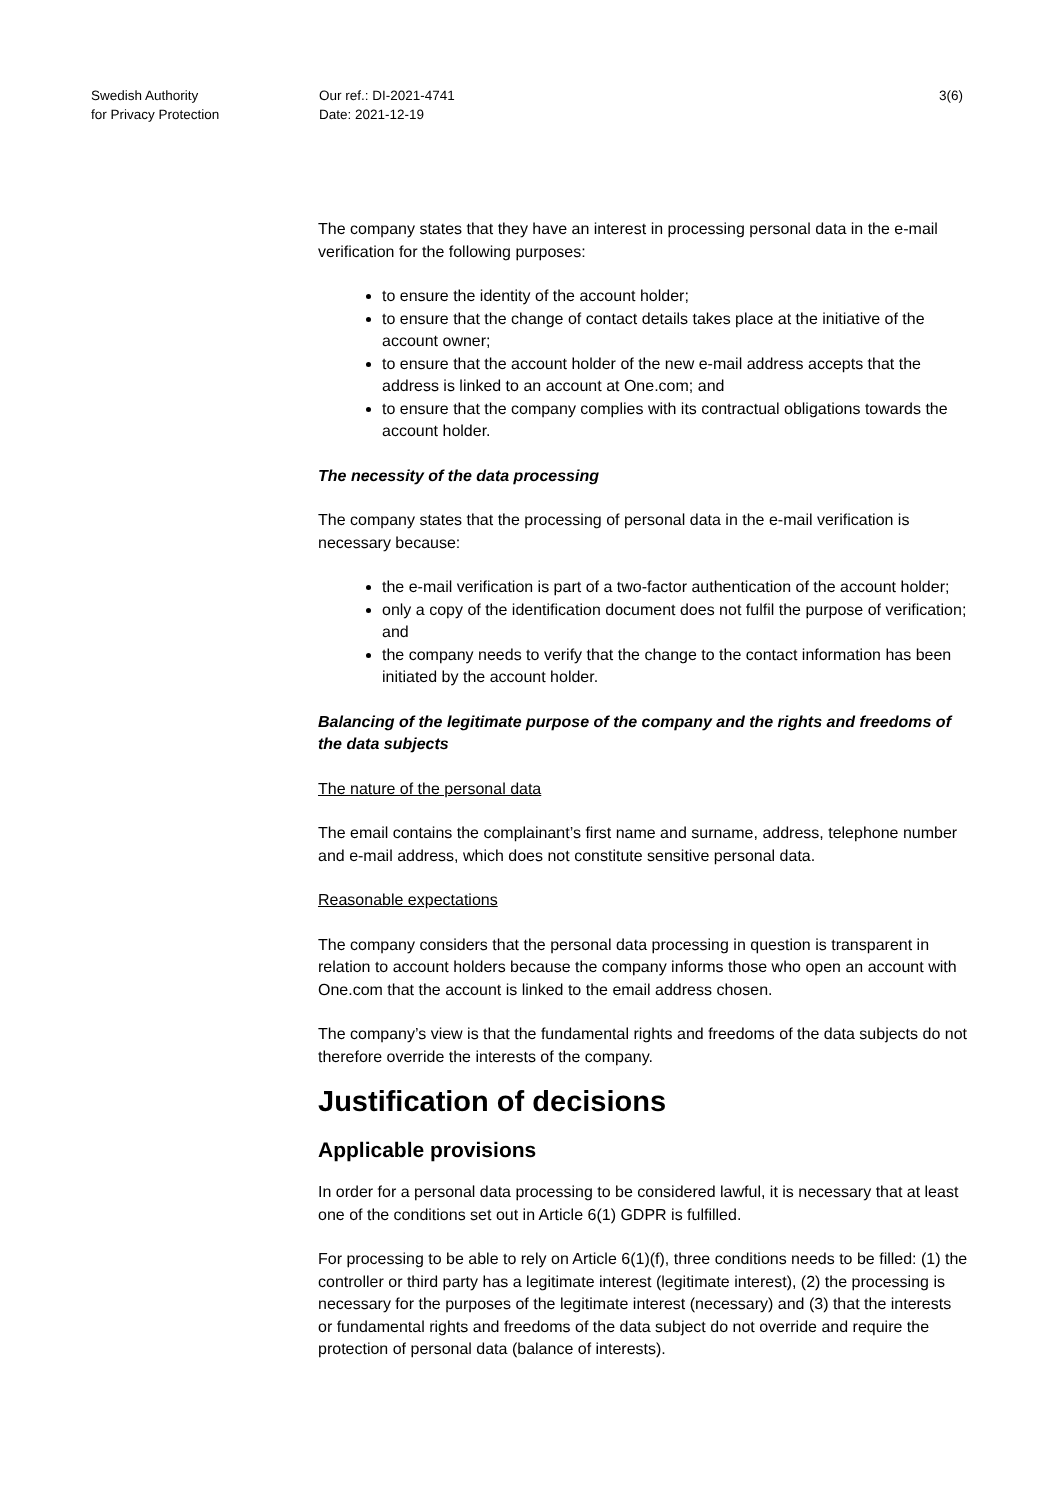Swedish Authority
for Privacy Protection
Our ref.: DI-2021-4741
Date: 2021-12-19
3(6)
The company states that they have an interest in processing personal data in the e-mail verification for the following purposes:
to ensure the identity of the account holder;
to ensure that the change of contact details takes place at the initiative of the account owner;
to ensure that the account holder of the new e-mail address accepts that the address is linked to an account at One.com; and
to ensure that the company complies with its contractual obligations towards the account holder.
The necessity of the data processing
The company states that the processing of personal data in the e-mail verification is necessary because:
the e-mail verification is part of a two-factor authentication of the account holder;
only a copy of the identification document does not fulfil the purpose of verification; and
the company needs to verify that the change to the contact information has been initiated by the account holder.
Balancing of the legitimate purpose of the company and the rights and freedoms of the data subjects
The nature of the personal data
The email contains the complainant’s first name and surname, address, telephone number and e-mail address, which does not constitute sensitive personal data.
Reasonable expectations
The company considers that the personal data processing in question is transparent in relation to account holders because the company informs those who open an account with One.com that the account is linked to the email address chosen.
The company’s view is that the fundamental rights and freedoms of the data subjects do not therefore override the interests of the company.
Justification of decisions
Applicable provisions
In order for a personal data processing to be considered lawful, it is necessary that at least one of the conditions set out in Article 6(1) GDPR is fulfilled.
For processing to be able to rely on Article 6(1)(f), three conditions needs to be filled: (1) the controller or third party has a legitimate interest (legitimate interest), (2) the processing is necessary for the purposes of the legitimate interest (necessary) and (3) that the interests or fundamental rights and freedoms of the data subject do not override and require the protection of personal data (balance of interests).